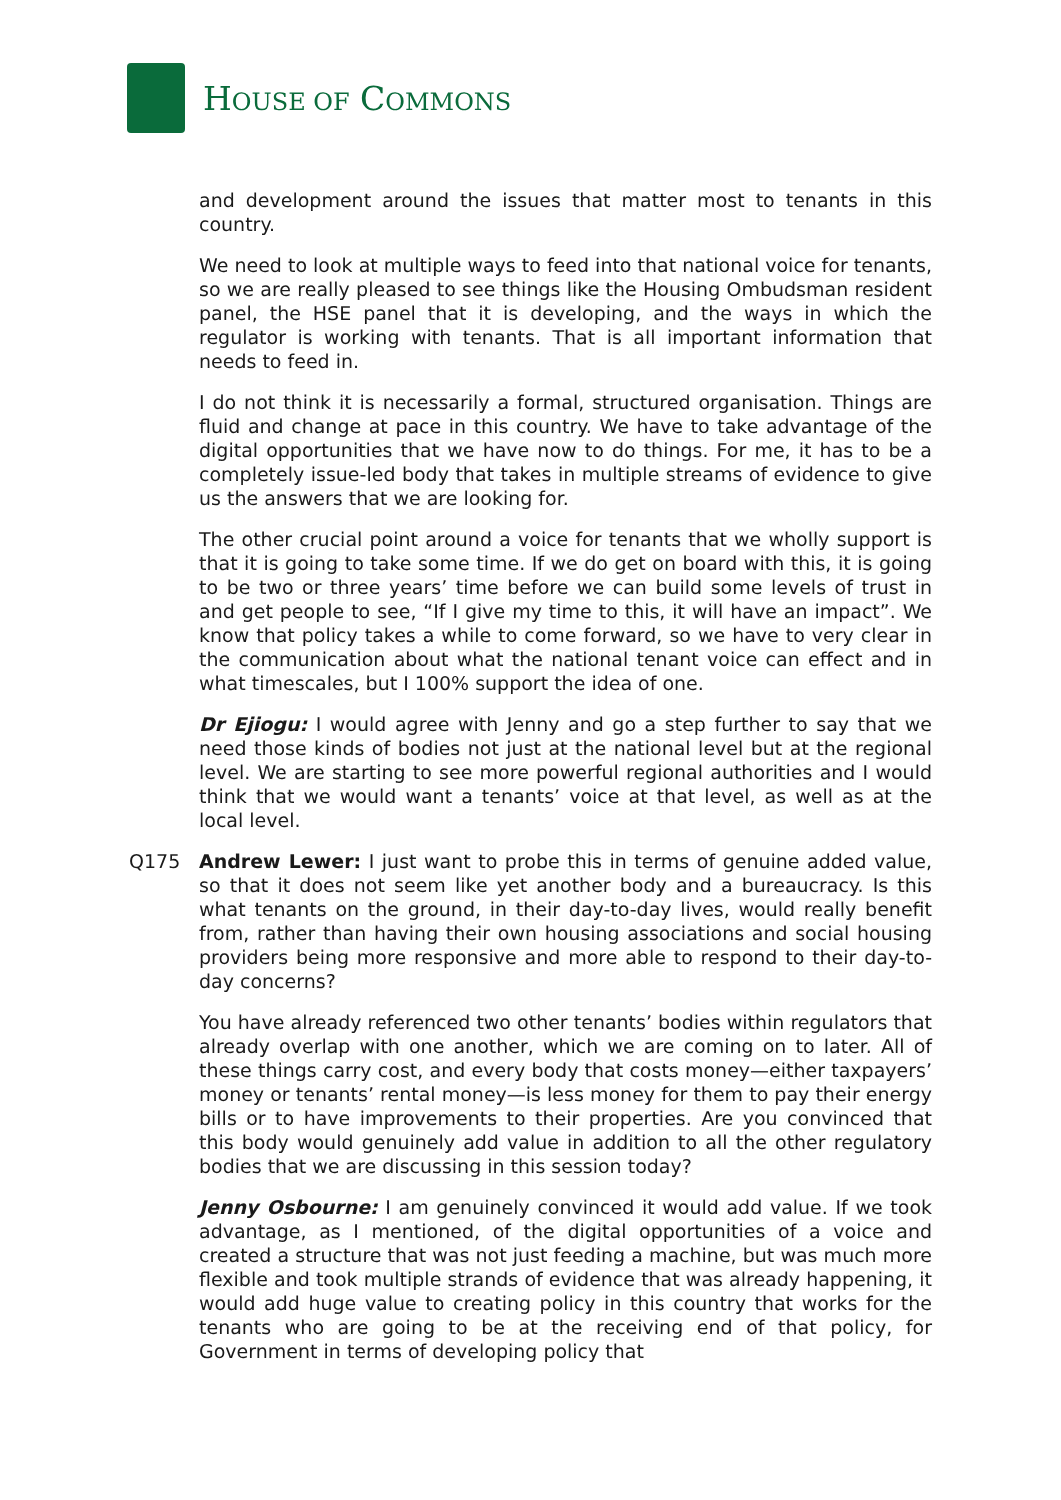HOUSE OF COMMONS
and development around the issues that matter most to tenants in this country.
We need to look at multiple ways to feed into that national voice for tenants, so we are really pleased to see things like the Housing Ombudsman resident panel, the HSE panel that it is developing, and the ways in which the regulator is working with tenants. That is all important information that needs to feed in.
I do not think it is necessarily a formal, structured organisation. Things are fluid and change at pace in this country. We have to take advantage of the digital opportunities that we have now to do things. For me, it has to be a completely issue-led body that takes in multiple streams of evidence to give us the answers that we are looking for.
The other crucial point around a voice for tenants that we wholly support is that it is going to take some time. If we do get on board with this, it is going to be two or three years’ time before we can build some levels of trust in and get people to see, “If I give my time to this, it will have an impact”. We know that policy takes a while to come forward, so we have to very clear in the communication about what the national tenant voice can effect and in what timescales, but I 100% support the idea of one.
Dr Ejiogu: I would agree with Jenny and go a step further to say that we need those kinds of bodies not just at the national level but at the regional level. We are starting to see more powerful regional authorities and I would think that we would want a tenants’ voice at that level, as well as at the local level.
Q175 Andrew Lewer: I just want to probe this in terms of genuine added value, so that it does not seem like yet another body and a bureaucracy. Is this what tenants on the ground, in their day-to-day lives, would really benefit from, rather than having their own housing associations and social housing providers being more responsive and more able to respond to their day-to-day concerns?
You have already referenced two other tenants’ bodies within regulators that already overlap with one another, which we are coming on to later. All of these things carry cost, and every body that costs money—either taxpayers’ money or tenants’ rental money—is less money for them to pay their energy bills or to have improvements to their properties. Are you convinced that this body would genuinely add value in addition to all the other regulatory bodies that we are discussing in this session today?
Jenny Osbourne: I am genuinely convinced it would add value. If we took advantage, as I mentioned, of the digital opportunities of a voice and created a structure that was not just feeding a machine, but was much more flexible and took multiple strands of evidence that was already happening, it would add huge value to creating policy in this country that works for the tenants who are going to be at the receiving end of that policy, for Government in terms of developing policy that